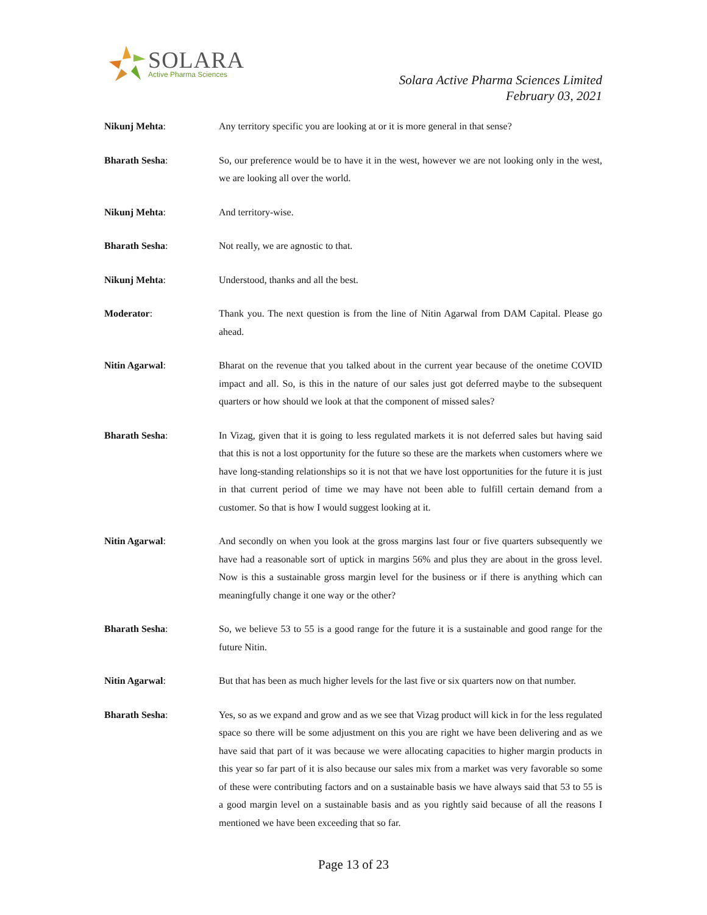SOLARA
Active Pharma Sciences
Solara Active Pharma Sciences Limited
February 03, 2021
Nikunj Mehta: Any territory specific you are looking at or it is more general in that sense?
Bharath Sesha: So, our preference would be to have it in the west, however we are not looking only in the west, we are looking all over the world.
Nikunj Mehta: And territory-wise.
Bharath Sesha: Not really, we are agnostic to that.
Nikunj Mehta: Understood, thanks and all the best.
Moderator: Thank you. The next question is from the line of Nitin Agarwal from DAM Capital. Please go ahead.
Nitin Agarwal: Bharat on the revenue that you talked about in the current year because of the onetime COVID impact and all. So, is this in the nature of our sales just got deferred maybe to the subsequent quarters or how should we look at that the component of missed sales?
Bharath Sesha: In Vizag, given that it is going to less regulated markets it is not deferred sales but having said that this is not a lost opportunity for the future so these are the markets when customers where we have long-standing relationships so it is not that we have lost opportunities for the future it is just in that current period of time we may have not been able to fulfill certain demand from a customer. So that is how I would suggest looking at it.
Nitin Agarwal: And secondly on when you look at the gross margins last four or five quarters subsequently we have had a reasonable sort of uptick in margins 56% and plus they are about in the gross level. Now is this a sustainable gross margin level for the business or if there is anything which can meaningfully change it one way or the other?
Bharath Sesha: So, we believe 53 to 55 is a good range for the future it is a sustainable and good range for the future Nitin.
Nitin Agarwal: But that has been as much higher levels for the last five or six quarters now on that number.
Bharath Sesha: Yes, so as we expand and grow and as we see that Vizag product will kick in for the less regulated space so there will be some adjustment on this you are right we have been delivering and as we have said that part of it was because we were allocating capacities to higher margin products in this year so far part of it is also because our sales mix from a market was very favorable so some of these were contributing factors and on a sustainable basis we have always said that 53 to 55 is a good margin level on a sustainable basis and as you rightly said because of all the reasons I mentioned we have been exceeding that so far.
Page 13 of 23